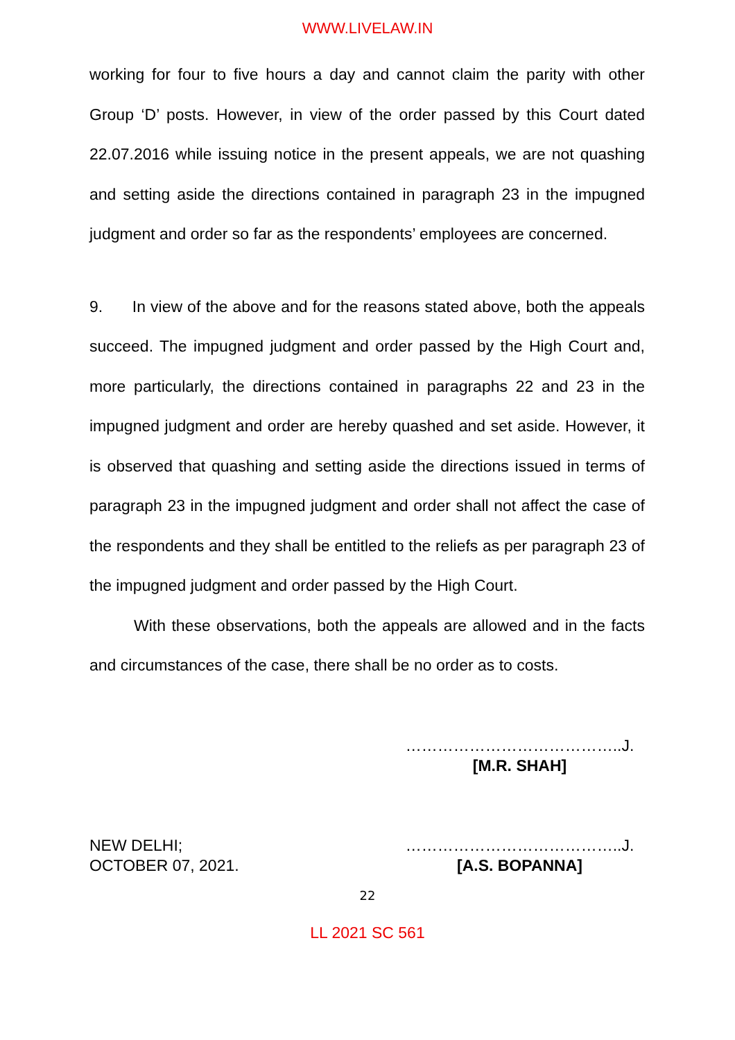WWW.LIVELAW.IN
working for four to five hours a day and cannot claim the parity with other Group ‘D’ posts. However, in view of the order passed by this Court dated 22.07.2016 while issuing notice in the present appeals, we are not quashing and setting aside the directions contained in paragraph 23 in the impugned judgment and order so far as the respondents’ employees are concerned.
9. In view of the above and for the reasons stated above, both the appeals succeed. The impugned judgment and order passed by the High Court and, more particularly, the directions contained in paragraphs 22 and 23 in the impugned judgment and order are hereby quashed and set aside. However, it is observed that quashing and setting aside the directions issued in terms of paragraph 23 in the impugned judgment and order shall not affect the case of the respondents and they shall be entitled to the reliefs as per paragraph 23 of the impugned judgment and order passed by the High Court.
With these observations, both the appeals are allowed and in the facts and circumstances of the case, there shall be no order as to costs.
…………………………………..J.
[M.R. SHAH]
NEW DELHI;
OCTOBER 07, 2021.
…………………………………..J.
[A.S. BOPANNA]
22
LL 2021 SC 561